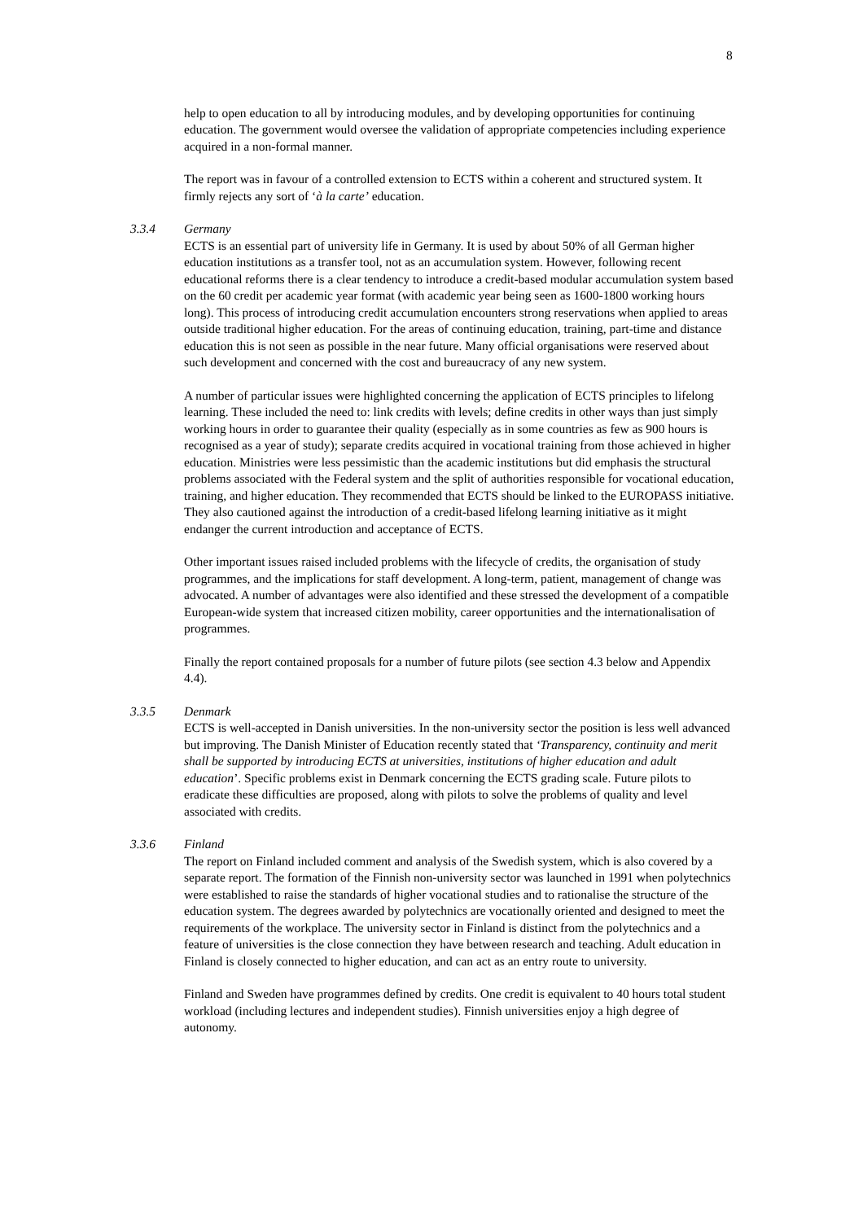8
help to open education to all by introducing modules, and by developing opportunities for continuing education. The government would oversee the validation of appropriate competencies including experience acquired in a non-formal manner.
The report was in favour of a controlled extension to ECTS within a coherent and structured system. It firmly rejects any sort of ‘à la carte’ education.
3.3.4 Germany
ECTS is an essential part of university life in Germany. It is used by about 50% of all German higher education institutions as a transfer tool, not as an accumulation system. However, following recent educational reforms there is a clear tendency to introduce a credit-based modular accumulation system based on the 60 credit per academic year format (with academic year being seen as 1600-1800 working hours long). This process of introducing credit accumulation encounters strong reservations when applied to areas outside traditional higher education. For the areas of continuing education, training, part-time and distance education this is not seen as possible in the near future. Many official organisations were reserved about such development and concerned with the cost and bureaucracy of any new system.
A number of particular issues were highlighted concerning the application of ECTS principles to lifelong learning. These included the need to: link credits with levels; define credits in other ways than just simply working hours in order to guarantee their quality (especially as in some countries as few as 900 hours is recognised as a year of study); separate credits acquired in vocational training from those achieved in higher education. Ministries were less pessimistic than the academic institutions but did emphasis the structural problems associated with the Federal system and the split of authorities responsible for vocational education, training, and higher education. They recommended that ECTS should be linked to the EUROPASS initiative. They also cautioned against the introduction of a credit-based lifelong learning initiative as it might endanger the current introduction and acceptance of ECTS.
Other important issues raised included problems with the lifecycle of credits, the organisation of study programmes, and the implications for staff development. A long-term, patient, management of change was advocated. A number of advantages were also identified and these stressed the development of a compatible European-wide system that increased citizen mobility, career opportunities and the internationalisation of programmes.
Finally the report contained proposals for a number of future pilots (see section 4.3 below and Appendix 4.4).
3.3.5 Denmark
ECTS is well-accepted in Danish universities. In the non-university sector the position is less well advanced but improving. The Danish Minister of Education recently stated that ‘Transparency, continuity and merit shall be supported by introducing ECTS at universities, institutions of higher education and adult education’. Specific problems exist in Denmark concerning the ECTS grading scale. Future pilots to eradicate these difficulties are proposed, along with pilots to solve the problems of quality and level associated with credits.
3.3.6 Finland
The report on Finland included comment and analysis of the Swedish system, which is also covered by a separate report. The formation of the Finnish non-university sector was launched in 1991 when polytechnics were established to raise the standards of higher vocational studies and to rationalise the structure of the education system. The degrees awarded by polytechnics are vocationally oriented and designed to meet the requirements of the workplace. The university sector in Finland is distinct from the polytechnics and a feature of universities is the close connection they have between research and teaching. Adult education in Finland is closely connected to higher education, and can act as an entry route to university.
Finland and Sweden have programmes defined by credits. One credit is equivalent to 40 hours total student workload (including lectures and independent studies). Finnish universities enjoy a high degree of autonomy.